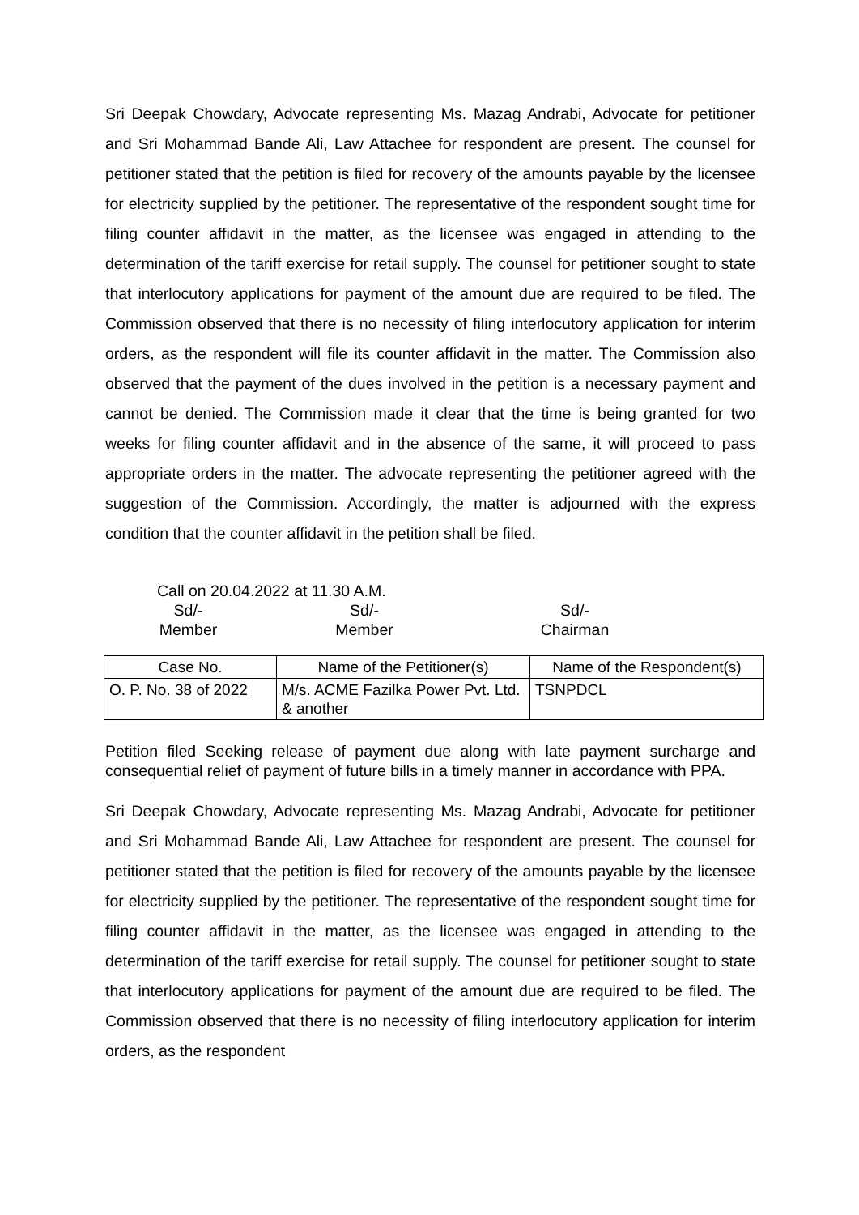Sri Deepak Chowdary, Advocate representing Ms. Mazag Andrabi, Advocate for petitioner and Sri Mohammad Bande Ali, Law Attachee for respondent are present. The counsel for petitioner stated that the petition is filed for recovery of the amounts payable by the licensee for electricity supplied by the petitioner. The representative of the respondent sought time for filing counter affidavit in the matter, as the licensee was engaged in attending to the determination of the tariff exercise for retail supply. The counsel for petitioner sought to state that interlocutory applications for payment of the amount due are required to be filed. The Commission observed that there is no necessity of filing interlocutory application for interim orders, as the respondent will file its counter affidavit in the matter. The Commission also observed that the payment of the dues involved in the petition is a necessary payment and cannot be denied. The Commission made it clear that the time is being granted for two weeks for filing counter affidavit and in the absence of the same, it will proceed to pass appropriate orders in the matter. The advocate representing the petitioner agreed with the suggestion of the Commission. Accordingly, the matter is adjourned with the express condition that the counter affidavit in the petition shall be filed.
Call on 20.04.2022 at 11.30 A.M.
Sd/-
Member
Sd/-
Member
Sd/-
Chairman
| Case No. | Name of the Petitioner(s) | Name of the Respondent(s) |
| --- | --- | --- |
| O. P. No. 38 of 2022 | M/s. ACME Fazilka Power Pvt. Ltd. & another | TSNPDCL |
Petition filed Seeking release of payment due along with late payment surcharge and consequential relief of payment of future bills in a timely manner in accordance with PPA.
Sri Deepak Chowdary, Advocate representing Ms. Mazag Andrabi, Advocate for petitioner and Sri Mohammad Bande Ali, Law Attachee for respondent are present. The counsel for petitioner stated that the petition is filed for recovery of the amounts payable by the licensee for electricity supplied by the petitioner. The representative of the respondent sought time for filing counter affidavit in the matter, as the licensee was engaged in attending to the determination of the tariff exercise for retail supply. The counsel for petitioner sought to state that interlocutory applications for payment of the amount due are required to be filed. The Commission observed that there is no necessity of filing interlocutory application for interim orders, as the respondent